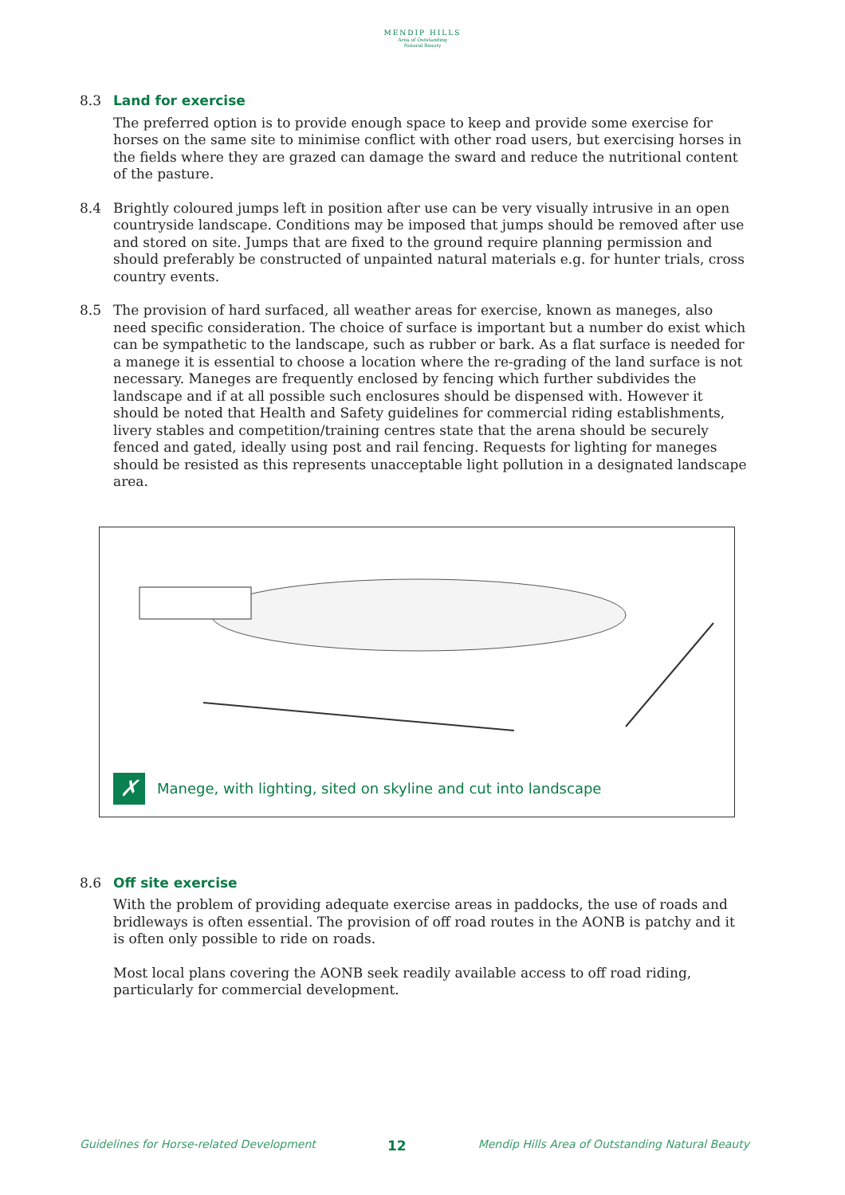MENDIP HILLS
Area of Outstanding
Natural Beauty
8.3 Land for exercise
The preferred option is to provide enough space to keep and provide some exercise for horses on the same site to minimise conflict with other road users, but exercising horses in the fields where they are grazed can damage the sward and reduce the nutritional content of the pasture.
8.4 Brightly coloured jumps left in position after use can be very visually intrusive in an open countryside landscape. Conditions may be imposed that jumps should be removed after use and stored on site. Jumps that are fixed to the ground require planning permission and should preferably be constructed of unpainted natural materials e.g. for hunter trials, cross country events.
8.5 The provision of hard surfaced, all weather areas for exercise, known as maneges, also need specific consideration. The choice of surface is important but a number do exist which can be sympathetic to the landscape, such as rubber or bark. As a flat surface is needed for a manege it is essential to choose a location where the re-grading of the land surface is not necessary. Maneges are frequently enclosed by fencing which further subdivides the landscape and if at all possible such enclosures should be dispensed with. However it should be noted that Health and Safety guidelines for commercial riding establishments, livery stables and competition/training centres state that the arena should be securely fenced and gated, ideally using post and rail fencing. Requests for lighting for maneges should be resisted as this represents unacceptable light pollution in a designated landscape area.
✗
Manege, with lighting, sited on skyline and cut into landscape
8.6 Off site exercise
With the problem of providing adequate exercise areas in paddocks, the use of roads and bridleways is often essential. The provision of off road routes in the AONB is patchy and it is often only possible to ride on roads.
Most local plans covering the AONB seek readily available access to off road riding, particularly for commercial development.
Guidelines for Horse-related Development 12 Mendip Hills Area of Outstanding Natural Beauty